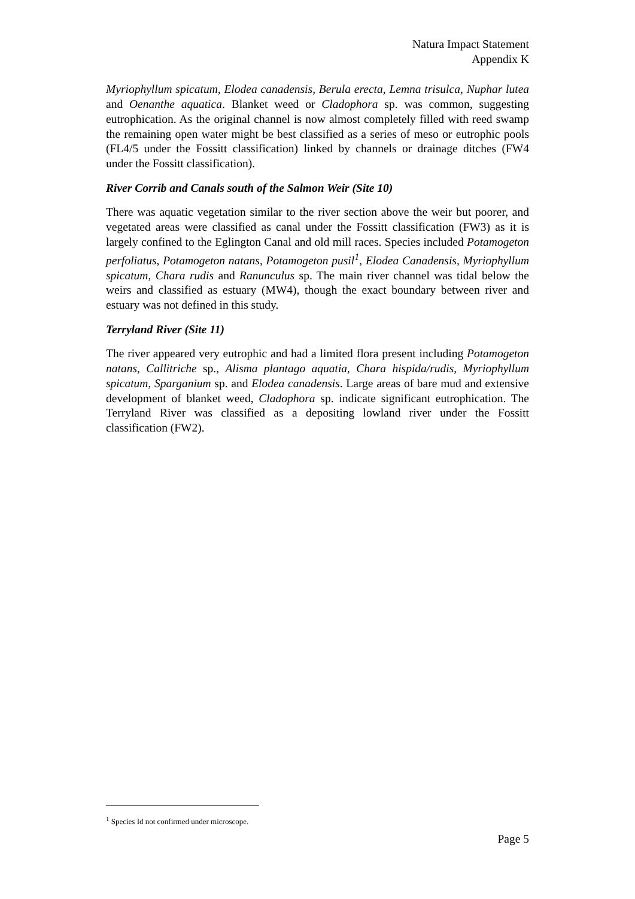Natura Impact Statement
Appendix K
Myriophyllum spicatum, Elodea canadensis, Berula erecta, Lemna trisulca, Nuphar lutea and Oenanthe aquatica. Blanket weed or Cladophora sp. was common, suggesting eutrophication. As the original channel is now almost completely filled with reed swamp the remaining open water might be best classified as a series of meso or eutrophic pools (FL4/5 under the Fossitt classification) linked by channels or drainage ditches (FW4 under the Fossitt classification).
River Corrib and Canals south of the Salmon Weir (Site 10)
There was aquatic vegetation similar to the river section above the weir but poorer, and vegetated areas were classified as canal under the Fossitt classification (FW3) as it is largely confined to the Eglington Canal and old mill races. Species included Potamogeton perfoliatus, Potamogeton natans, Potamogeton pusil<sup>1</sup>, Elodea Canadensis, Myriophyllum spicatum, Chara rudis and Ranunculus sp. The main river channel was tidal below the weirs and classified as estuary (MW4), though the exact boundary between river and estuary was not defined in this study.
Terryland River (Site 11)
The river appeared very eutrophic and had a limited flora present including Potamogeton natans, Callitriche sp., Alisma plantago aquatia, Chara hispida/rudis, Myriophyllum spicatum, Sparganium sp. and Elodea canadensis. Large areas of bare mud and extensive development of blanket weed, Cladophora sp. indicate significant eutrophication. The Terryland River was classified as a depositing lowland river under the Fossitt classification (FW2).
<sup>1</sup> Species Id not confirmed under microscope.
Page 5